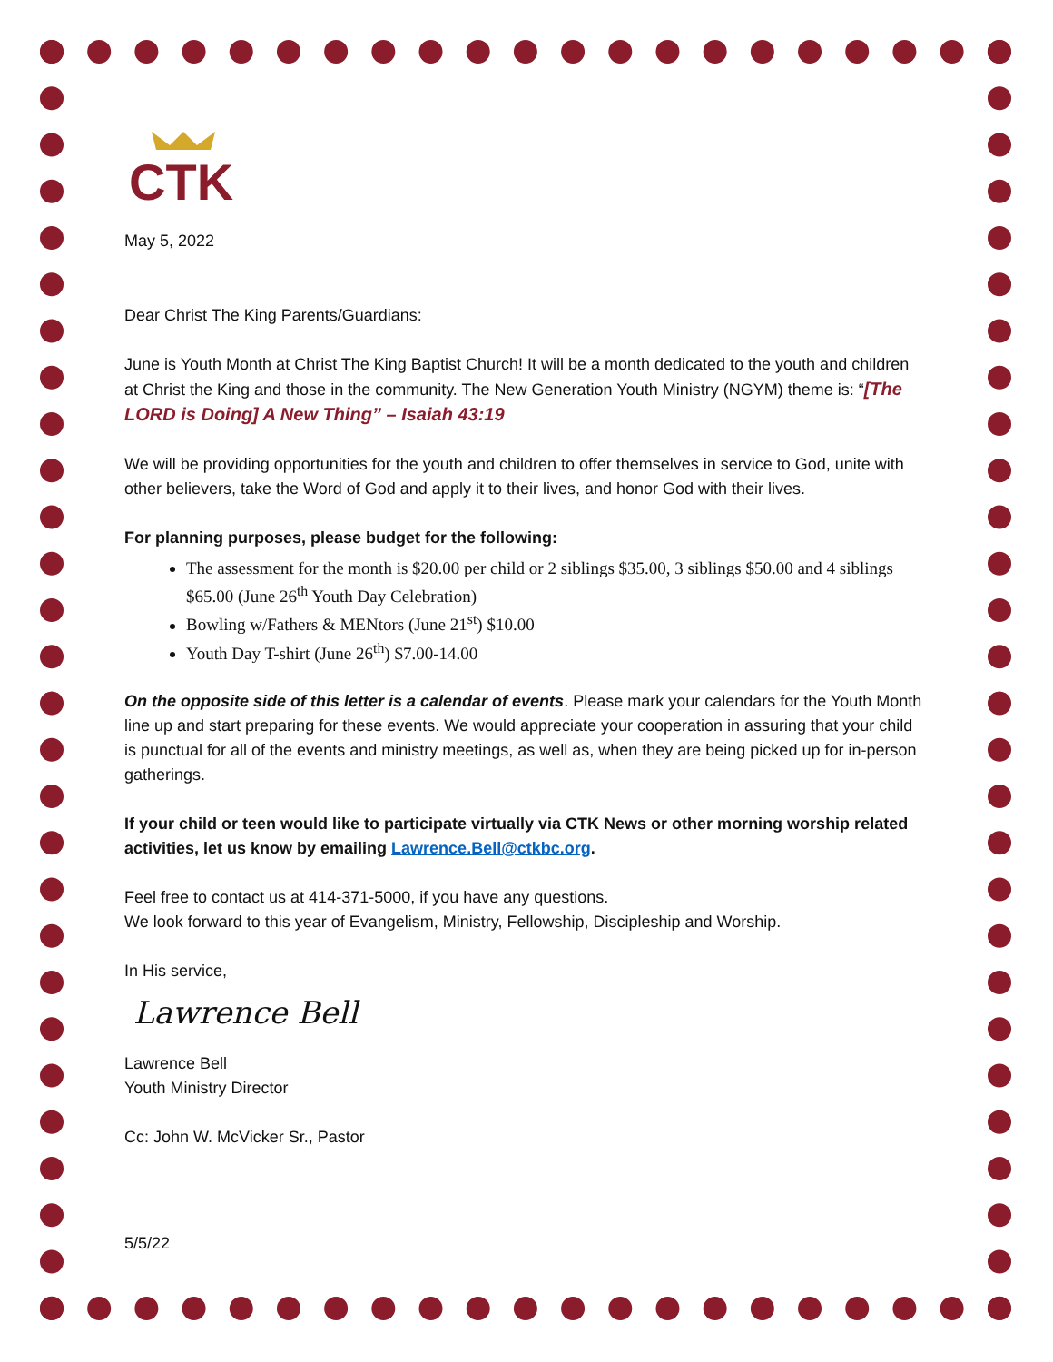CTK
May 5, 2022
Dear Christ The King Parents/Guardians:
June is Youth Month at Christ The King Baptist Church! It will be a month dedicated to the youth and children at Christ the King and those in the community. The New Generation Youth Ministry (NGYM) theme is: “[The LORD is Doing] A New Thing” – Isaiah 43:19
We will be providing opportunities for the youth and children to offer themselves in service to God, unite with other believers, take the Word of God and apply it to their lives, and honor God with their lives.
For planning purposes, please budget for the following:
The assessment for the month is $20.00 per child or 2 siblings $35.00, 3 siblings $50.00 and 4 siblings $65.00 (June 26<sup>th</sup> Youth Day Celebration)
Bowling w/Fathers & MENtors (June 21<sup>st</sup>) $10.00
Youth Day T-shirt (June 26<sup>th</sup>) $7.00-14.00
On the opposite side of this letter is a calendar of events. Please mark your calendars for the Youth Month line up and start preparing for these events. We would appreciate your cooperation in assuring that your child is punctual for all of the events and ministry meetings, as well as, when they are being picked up for in-person gatherings.
If your child or teen would like to participate virtually via CTK News or other morning worship related activities, let us know by emailing Lawrence.Bell@ctkbc.org.
Feel free to contact us at 414-371-5000, if you have any questions.
We look forward to this year of Evangelism, Ministry, Fellowship, Discipleship and Worship.
In His service,
Lawrence Bell
Lawrence Bell
Youth Ministry Director
Cc: John W. McVicker Sr., Pastor
5/5/22